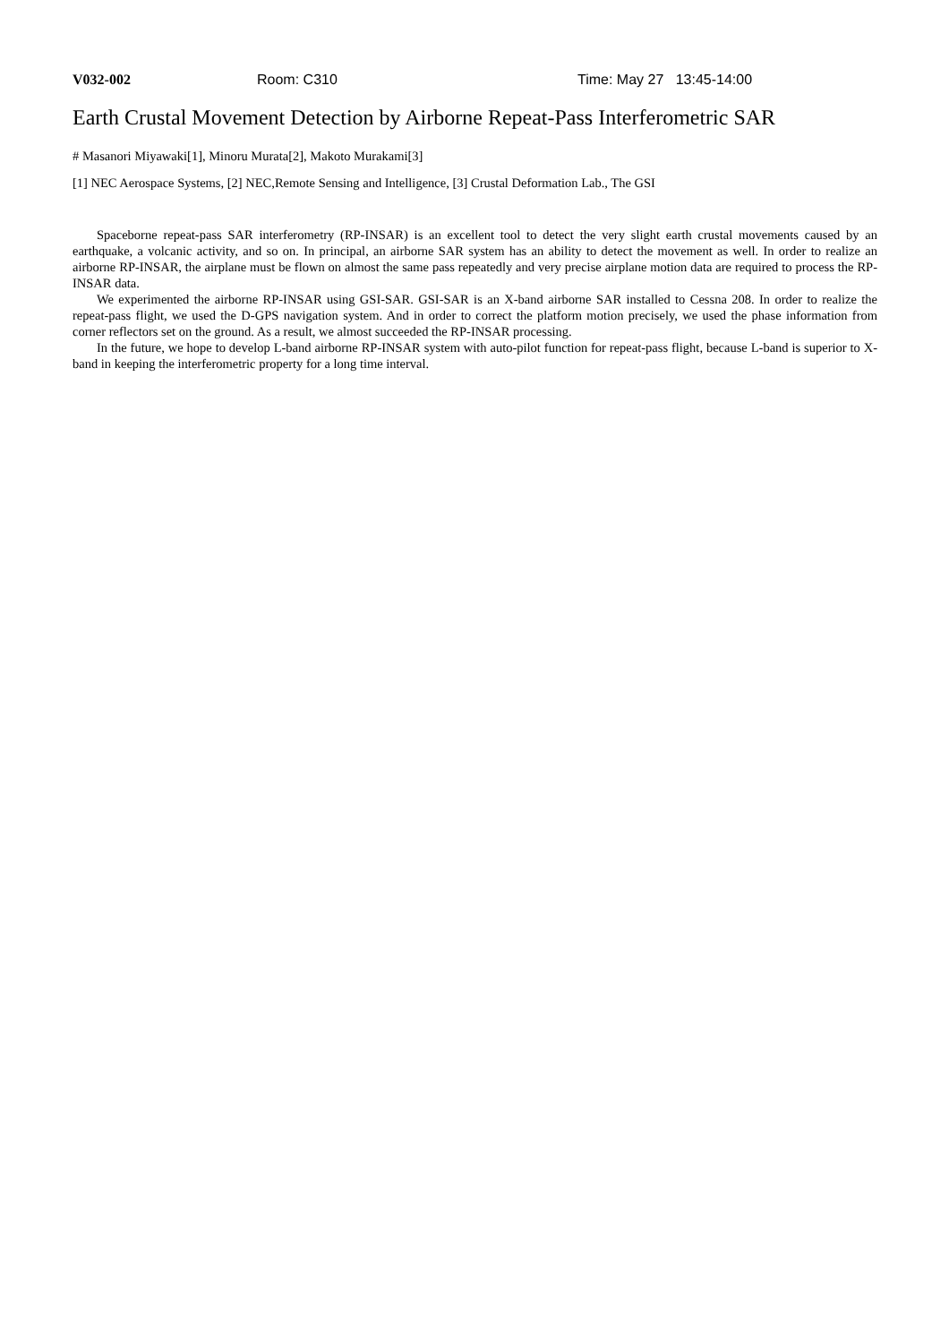V032-002 Room: C310 Time: May 27 13:45-14:00
Earth Crustal Movement Detection by Airborne Repeat-Pass Interferometric SAR
# Masanori Miyawaki[1], Minoru Murata[2], Makoto Murakami[3]
[1] NEC Aerospace Systems, [2] NEC,Remote Sensing and Intelligence, [3] Crustal Deformation Lab., The GSI
Spaceborne repeat-pass SAR interferometry (RP-INSAR) is an excellent tool to detect the very slight earth crustal movements caused by an earthquake, a volcanic activity, and so on. In principal, an airborne SAR system has an ability to detect the movement as well. In order to realize an airborne RP-INSAR, the airplane must be flown on almost the same pass repeatedly and very precise airplane motion data are required to process the RP-INSAR data.
We experimented the airborne RP-INSAR using GSI-SAR. GSI-SAR is an X-band airborne SAR installed to Cessna 208. In order to realize the repeat-pass flight, we used the D-GPS navigation system. And in order to correct the platform motion precisely, we used the phase information from corner reflectors set on the ground. As a result, we almost succeeded the RP-INSAR processing.
In the future, we hope to develop L-band airborne RP-INSAR system with auto-pilot function for repeat-pass flight, because L-band is superior to X-band in keeping the interferometric property for a long time interval.